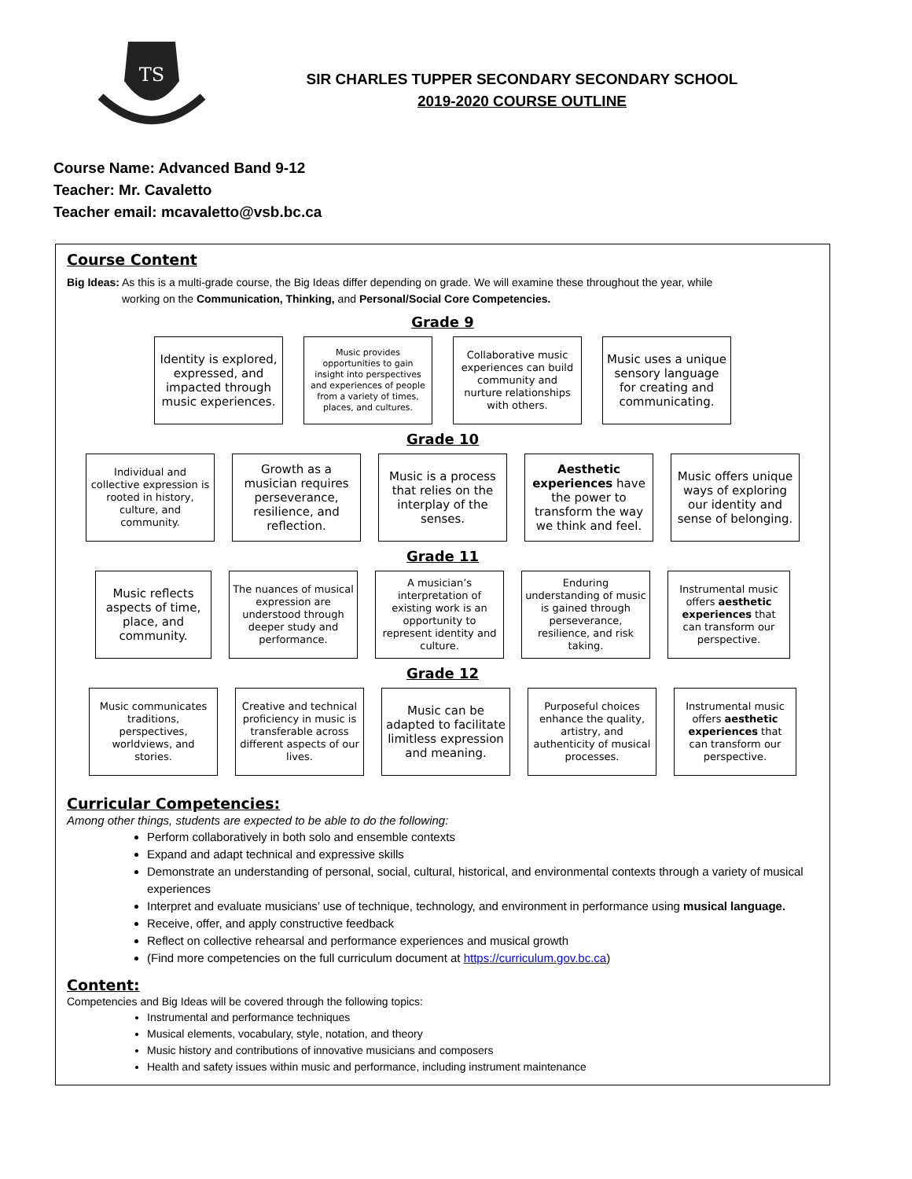TS
SIR CHARLES TUPPER SECONDARY SECONDARY SCHOOL
2019-2020 COURSE OUTLINE
Course Name: Advanced Band 9-12
Teacher: Mr. Cavaletto
Teacher email: mcavaletto@vsb.bc.ca
Course Content
Big Ideas: As this is a multi-grade course, the Big Ideas differ depending on grade. We will examine these throughout the year, while
working on the Communication, Thinking, and Personal/Social Core Competencies.
Grade 9
Identity is explored, expressed, and impacted through music experiences.
Music provides opportunities to gain insight into perspectives and experiences of people from a variety of times, places, and cultures.
Collaborative music experiences can build community and nurture relationships with others.
Music uses a unique sensory language for creating and communicating.
Grade 10
Individual and collective expression is rooted in history, culture, and community.
Growth as a musician requires perseverance, resilience, and reflection.
Music is a process that relies on the interplay of the senses.
Aesthetic experiences have the power to transform the way we think and feel.
Music offers unique ways of exploring our identity and sense of belonging.
Grade 11
Music reflects aspects of time, place, and community.
The nuances of musical expression are understood through deeper study and performance.
A musician’s interpretation of existing work is an opportunity to represent identity and culture.
Enduring understanding of music is gained through perseverance, resilience, and risk taking.
Instrumental music offers aesthetic experiences that can transform our perspective.
Grade 12
Music communicates traditions, perspectives, worldviews, and stories.
Creative and technical proficiency in music is transferable across different aspects of our lives.
Music can be adapted to facilitate limitless expression and meaning.
Purposeful choices enhance the quality, artistry, and authenticity of musical processes.
Instrumental music offers aesthetic experiences that can transform our perspective.
Curricular Competencies:
Among other things, students are expected to be able to do the following:
Perform collaboratively in both solo and ensemble contexts
Expand and adapt technical and expressive skills
Demonstrate an understanding of personal, social, cultural, historical, and environmental contexts through a variety of musical experiences
Interpret and evaluate musicians’ use of technique, technology, and environment in performance using musical language.
Receive, offer, and apply constructive feedback
Reflect on collective rehearsal and performance experiences and musical growth
(Find more competencies on the full curriculum document at https://curriculum.gov.bc.ca)
Content:
Competencies and Big Ideas will be covered through the following topics:
Instrumental and performance techniques
Musical elements, vocabulary, style, notation, and theory
Music history and contributions of innovative musicians and composers
Health and safety issues within music and performance, including instrument maintenance